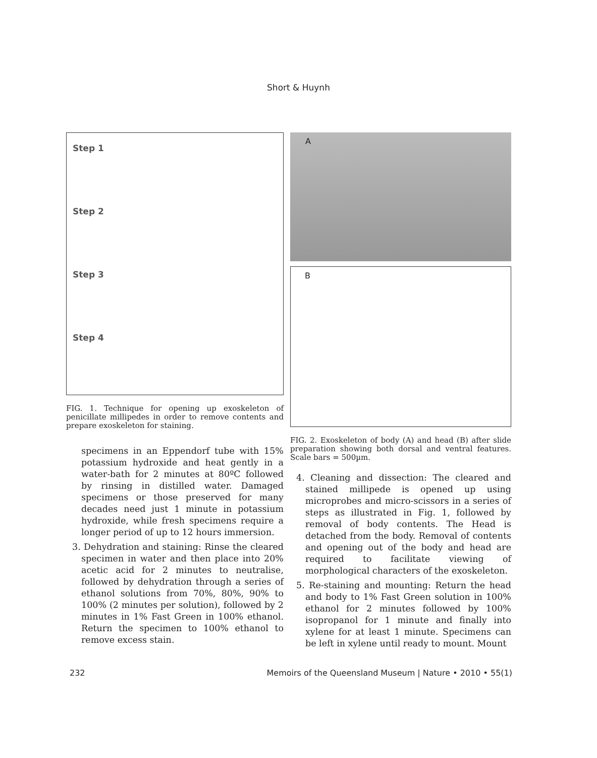Short & Huynh
Step 1
Step 2
Step 3
Step 4
FIG. 1. Technique for opening up exoskeleton of penicillate millipedes in order to remove contents and prepare exoskeleton for staining.
specimens in an Eppendorf tube with 15% potassium hydroxide and heat gently in a water-bath for 2 minutes at 80ºC followed by rinsing in distilled water. Damaged specimens or those preserved for many decades need just 1 minute in potassium hydroxide, while fresh specimens require a longer period of up to 12 hours immersion.
3. Dehydration and staining: Rinse the cleared specimen in water and then place into 20% acetic acid for 2 minutes to neutralise, followed by dehydration through a series of ethanol solutions from 70%, 80%, 90% to 100% (2 minutes per solution), followed by 2 minutes in 1% Fast Green in 100% ethanol. Return the specimen to 100% ethanol to remove excess stain.
A
B
FIG. 2. Exoskeleton of body (A) and head (B) after slide preparation showing both dorsal and ventral features. Scale bars = 500µm.
4. Cleaning and dissection: The cleared and stained millipede is opened up using microprobes and micro-scissors in a series of steps as illustrated in Fig. 1, followed by removal of body contents. The Head is detached from the body. Removal of contents and opening out of the body and head are required to facilitate viewing of morphological characters of the exoskeleton.
5. Re-staining and mounting: Return the head and body to 1% Fast Green solution in 100% ethanol for 2 minutes followed by 100% isopropanol for 1 minute and finally into xylene for at least 1 minute. Specimens can be left in xylene until ready to mount. Mount
232 Memoirs of the Queensland Museum | Nature • 2010 • 55(1)